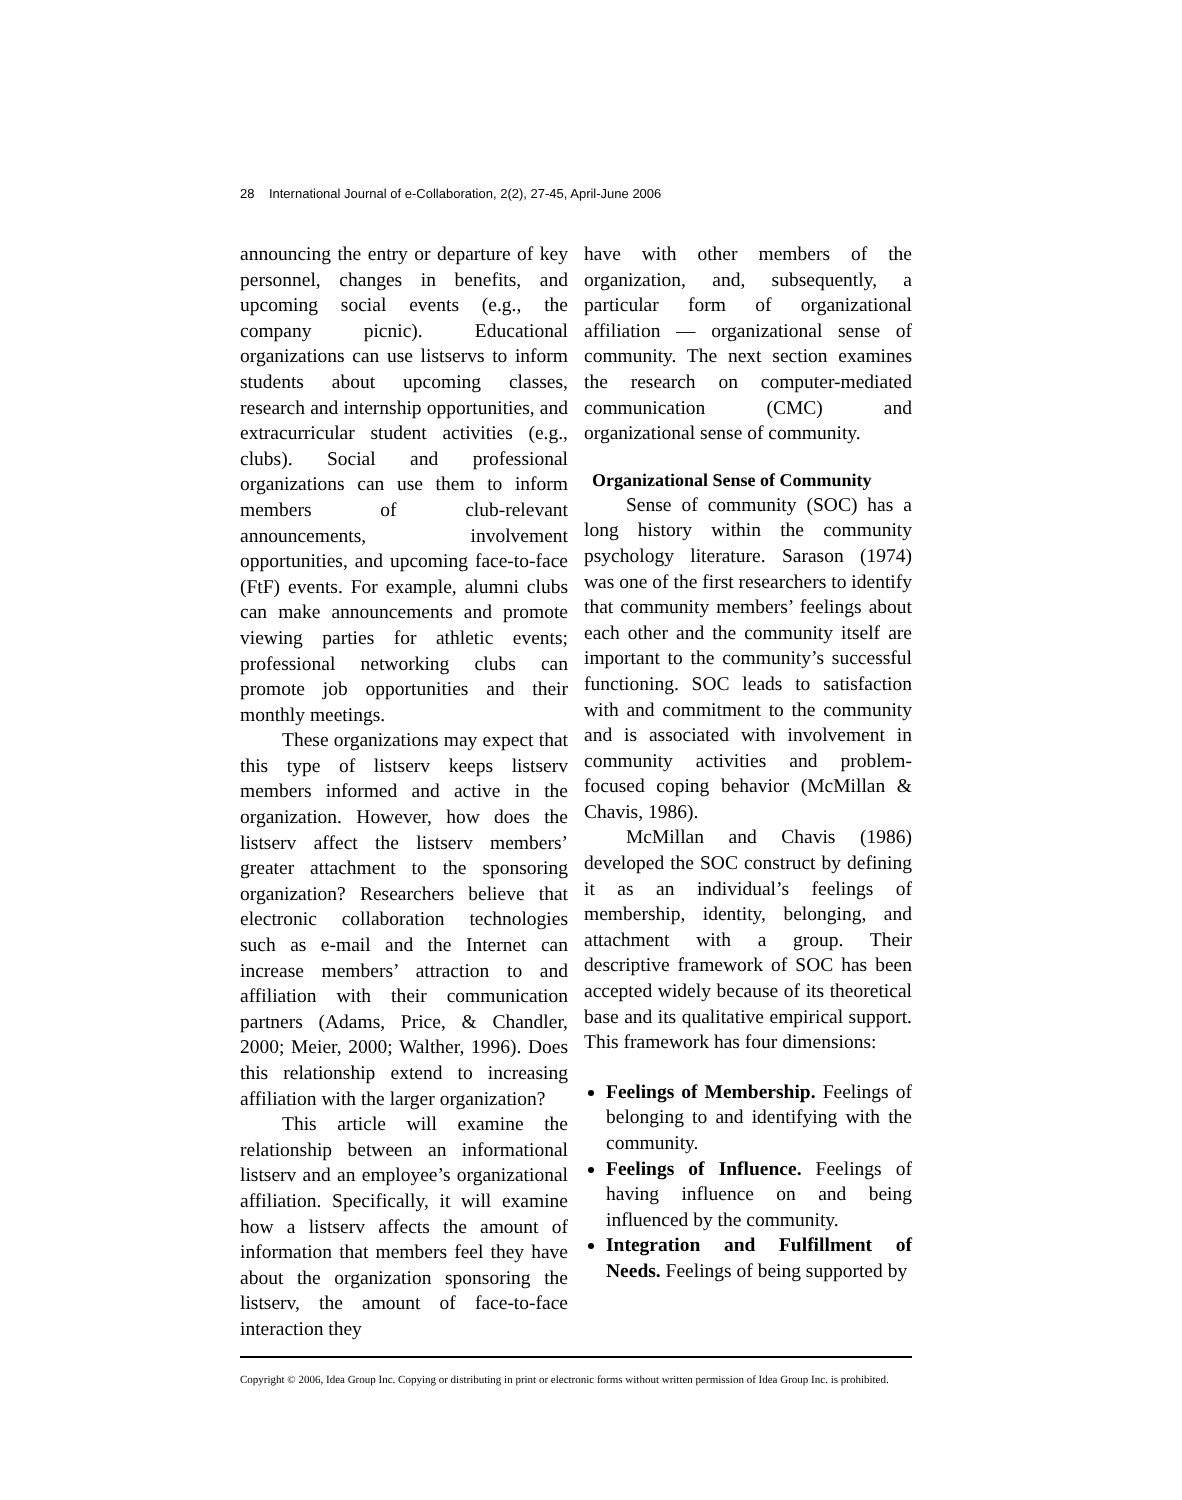28 International Journal of e-Collaboration, 2(2), 27-45, April-June 2006
announcing the entry or departure of key personnel, changes in benefits, and upcoming social events (e.g., the company picnic). Educational organizations can use listservs to inform students about upcoming classes, research and internship opportunities, and extracurricular student activities (e.g., clubs). Social and professional organizations can use them to inform members of club-relevant announcements, involvement opportunities, and upcoming face-to-face (FtF) events. For example, alumni clubs can make announcements and promote viewing parties for athletic events; professional networking clubs can promote job opportunities and their monthly meetings.
These organizations may expect that this type of listserv keeps listserv members informed and active in the organization. However, how does the listserv affect the listserv members’ greater attachment to the sponsoring organization? Researchers believe that electronic collaboration technologies such as e-mail and the Internet can increase members’ attraction to and affiliation with their communication partners (Adams, Price, & Chandler, 2000; Meier, 2000; Walther, 1996). Does this relationship extend to increasing affiliation with the larger organization?
This article will examine the relationship between an informational listserv and an employee’s organizational affiliation. Specifically, it will examine how a listserv affects the amount of information that members feel they have about the organization sponsoring the listserv, the amount of face-to-face interaction they
have with other members of the organization, and, subsequently, a particular form of organizational affiliation — organizational sense of community. The next section examines the research on computer-mediated communication (CMC) and organizational sense of community.
Organizational Sense of Community
Sense of community (SOC) has a long history within the community psychology literature. Sarason (1974) was one of the first researchers to identify that community members’ feelings about each other and the community itself are important to the community’s successful functioning. SOC leads to satisfaction with and commitment to the community and is associated with involvement in community activities and problem-focused coping behavior (McMillan & Chavis, 1986).
McMillan and Chavis (1986) developed the SOC construct by defining it as an individual’s feelings of membership, identity, belonging, and attachment with a group. Their descriptive framework of SOC has been accepted widely because of its theoretical base and its qualitative empirical support. This framework has four dimensions:
Feelings of Membership. Feelings of belonging to and identifying with the community.
Feelings of Influence. Feelings of having influence on and being influenced by the community.
Integration and Fulfillment of Needs. Feelings of being supported by
Copyright © 2006, Idea Group Inc. Copying or distributing in print or electronic forms without written permission of Idea Group Inc. is prohibited.